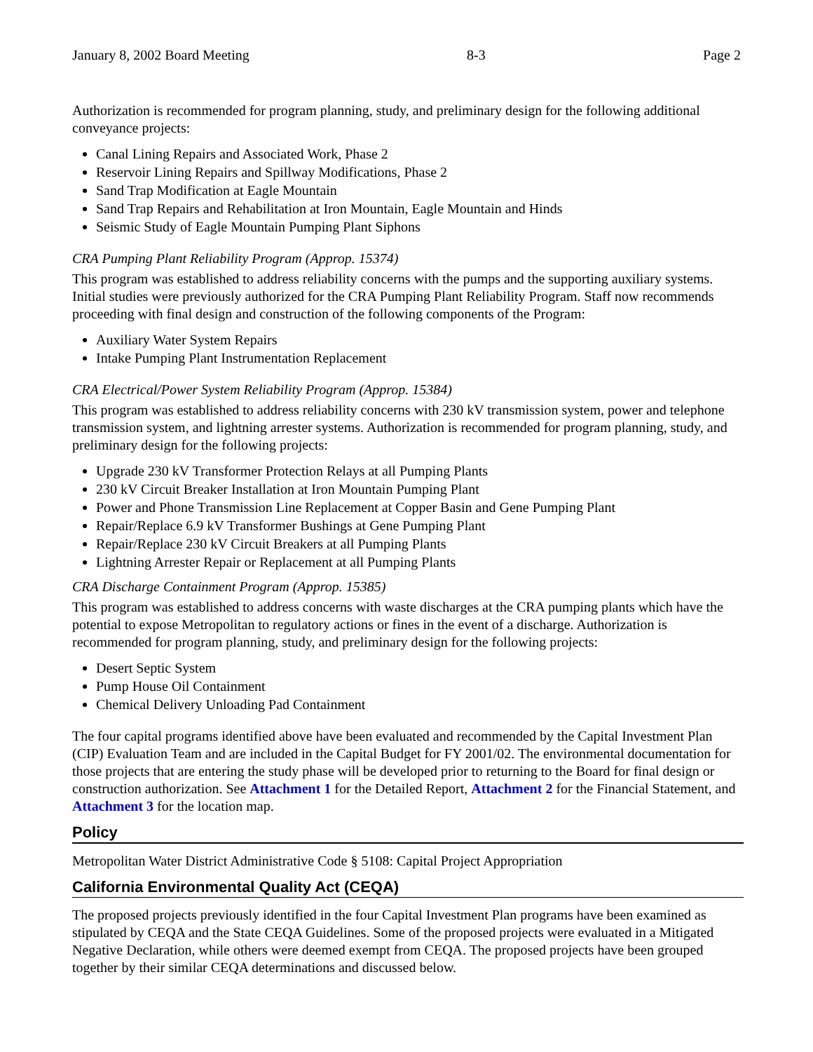January 8, 2002 Board Meeting 8-3 Page 2
Authorization is recommended for program planning, study, and preliminary design for the following additional conveyance projects:
Canal Lining Repairs and Associated Work, Phase 2
Reservoir Lining Repairs and Spillway Modifications, Phase 2
Sand Trap Modification at Eagle Mountain
Sand Trap Repairs and Rehabilitation at Iron Mountain, Eagle Mountain and Hinds
Seismic Study of Eagle Mountain Pumping Plant Siphons
CRA Pumping Plant Reliability Program (Approp. 15374)
This program was established to address reliability concerns with the pumps and the supporting auxiliary systems. Initial studies were previously authorized for the CRA Pumping Plant Reliability Program. Staff now recommends proceeding with final design and construction of the following components of the Program:
Auxiliary Water System Repairs
Intake Pumping Plant Instrumentation Replacement
CRA Electrical/Power System Reliability Program (Approp. 15384)
This program was established to address reliability concerns with 230 kV transmission system, power and telephone transmission system, and lightning arrester systems. Authorization is recommended for program planning, study, and preliminary design for the following projects:
Upgrade 230 kV Transformer Protection Relays at all Pumping Plants
230 kV Circuit Breaker Installation at Iron Mountain Pumping Plant
Power and Phone Transmission Line Replacement at Copper Basin and Gene Pumping Plant
Repair/Replace 6.9 kV Transformer Bushings at Gene Pumping Plant
Repair/Replace 230 kV Circuit Breakers at all Pumping Plants
Lightning Arrester Repair or Replacement at all Pumping Plants
CRA Discharge Containment Program (Approp. 15385)
This program was established to address concerns with waste discharges at the CRA pumping plants which have the potential to expose Metropolitan to regulatory actions or fines in the event of a discharge. Authorization is recommended for program planning, study, and preliminary design for the following projects:
Desert Septic System
Pump House Oil Containment
Chemical Delivery Unloading Pad Containment
The four capital programs identified above have been evaluated and recommended by the Capital Investment Plan (CIP) Evaluation Team and are included in the Capital Budget for FY 2001/02. The environmental documentation for those projects that are entering the study phase will be developed prior to returning to the Board for final design or construction authorization. See Attachment 1 for the Detailed Report, Attachment 2 for the Financial Statement, and Attachment 3 for the location map.
Policy
Metropolitan Water District Administrative Code § 5108: Capital Project Appropriation
California Environmental Quality Act (CEQA)
The proposed projects previously identified in the four Capital Investment Plan programs have been examined as stipulated by CEQA and the State CEQA Guidelines. Some of the proposed projects were evaluated in a Mitigated Negative Declaration, while others were deemed exempt from CEQA. The proposed projects have been grouped together by their similar CEQA determinations and discussed below.